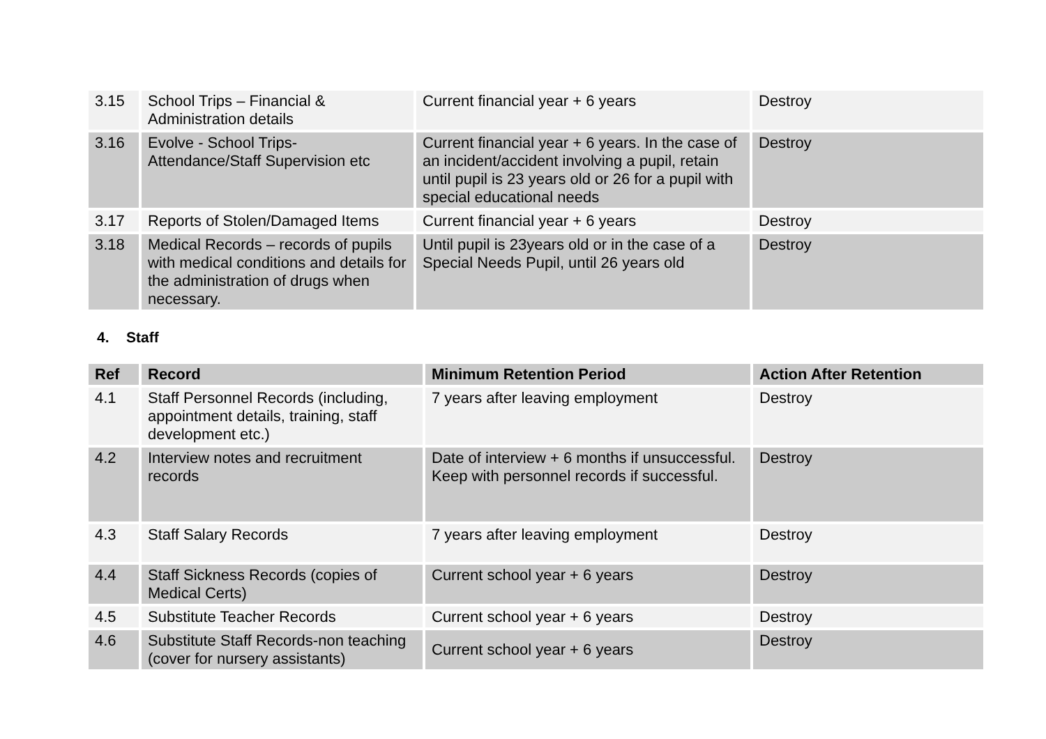| 3.15 | School Trips – Financial & Administration details | Current financial year + 6 years | Destroy |
| 3.16 | Evolve - School Trips-Attendance/Staff Supervision etc | Current financial year + 6 years. In the case of an incident/accident involving a pupil, retain until pupil is 23 years old or 26 for a pupil with special educational needs | Destroy |
| 3.17 | Reports of Stolen/Damaged Items | Current financial year + 6 years | Destroy |
| 3.18 | Medical Records – records of pupils with medical conditions and details for the administration of drugs when necessary. | Until pupil is 23years old or in the case of a Special Needs Pupil, until 26 years old | Destroy |
4. Staff
| Ref | Record | Minimum Retention Period | Action After Retention |
| --- | --- | --- | --- |
| 4.1 | Staff Personnel Records (including, appointment details, training, staff development etc.) | 7 years after leaving employment | Destroy |
| 4.2 | Interview notes and recruitment records | Date of interview + 6 months if unsuccessful. Keep with personnel records if successful. | Destroy |
| 4.3 | Staff Salary Records | 7 years after leaving employment | Destroy |
| 4.4 | Staff Sickness Records (copies of Medical Certs) | Current school year + 6 years | Destroy |
| 4.5 | Substitute Teacher Records | Current school year + 6 years | Destroy |
| 4.6 | Substitute Staff Records-non teaching (cover for nursery assistants) | Current school year + 6 years | Destroy |